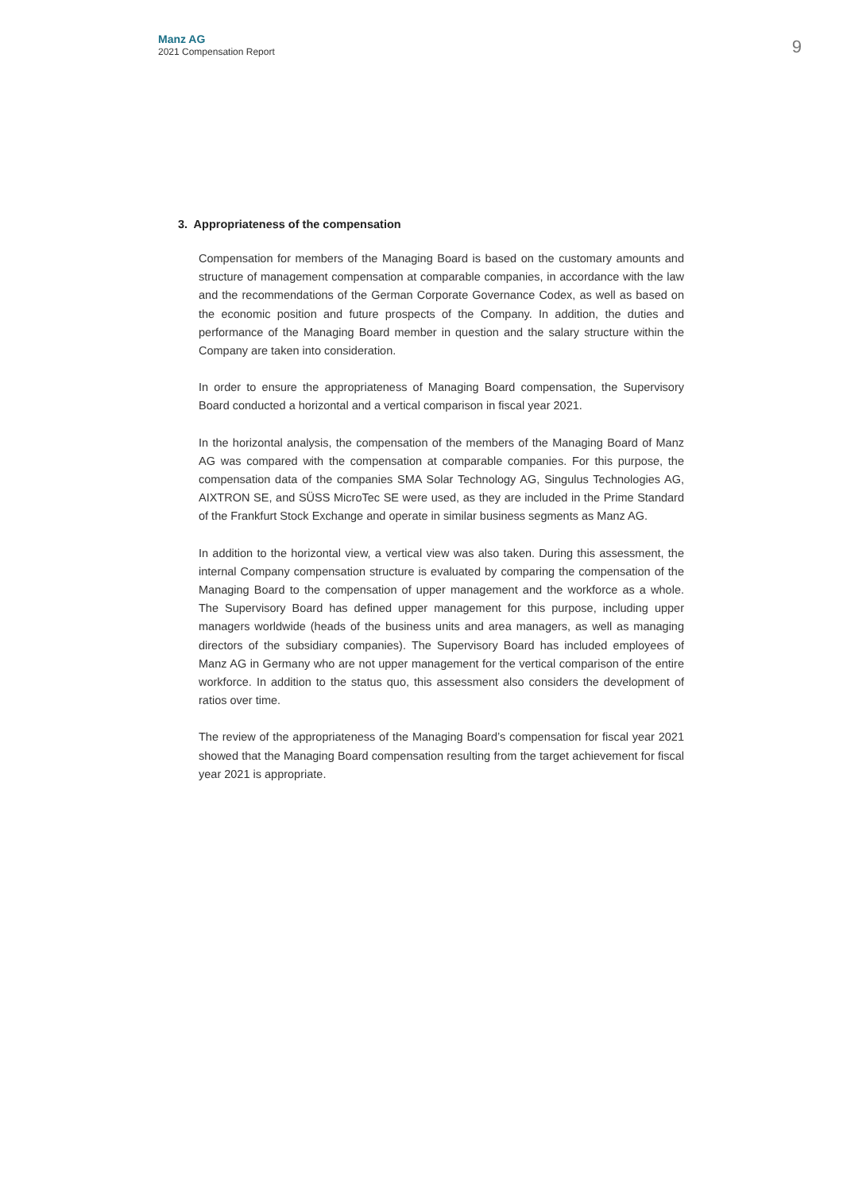Manz AG
2021 Compensation Report
9
3. Appropriateness of the compensation
Compensation for members of the Managing Board is based on the customary amounts and structure of management compensation at comparable companies, in accordance with the law and the recommendations of the German Corporate Governance Codex, as well as based on the economic position and future prospects of the Company. In addition, the duties and performance of the Managing Board member in question and the salary structure within the Company are taken into consideration.
In order to ensure the appropriateness of Managing Board compensation, the Supervisory Board conducted a horizontal and a vertical comparison in fiscal year 2021.
In the horizontal analysis, the compensation of the members of the Managing Board of Manz AG was compared with the compensation at comparable companies. For this purpose, the compensation data of the companies SMA Solar Technology AG, Singulus Technologies AG, AIXTRON SE, and SÜSS MicroTec SE were used, as they are included in the Prime Standard of the Frankfurt Stock Exchange and operate in similar business segments as Manz AG.
In addition to the horizontal view, a vertical view was also taken. During this assessment, the internal Company compensation structure is evaluated by comparing the compensation of the Managing Board to the compensation of upper management and the workforce as a whole. The Supervisory Board has defined upper management for this purpose, including upper managers worldwide (heads of the business units and area managers, as well as managing directors of the subsidiary companies). The Supervisory Board has included employees of Manz AG in Germany who are not upper management for the vertical comparison of the entire workforce. In addition to the status quo, this assessment also considers the development of ratios over time.
The review of the appropriateness of the Managing Board’s compensation for fiscal year 2021 showed that the Managing Board compensation resulting from the target achievement for fiscal year 2021 is appropriate.